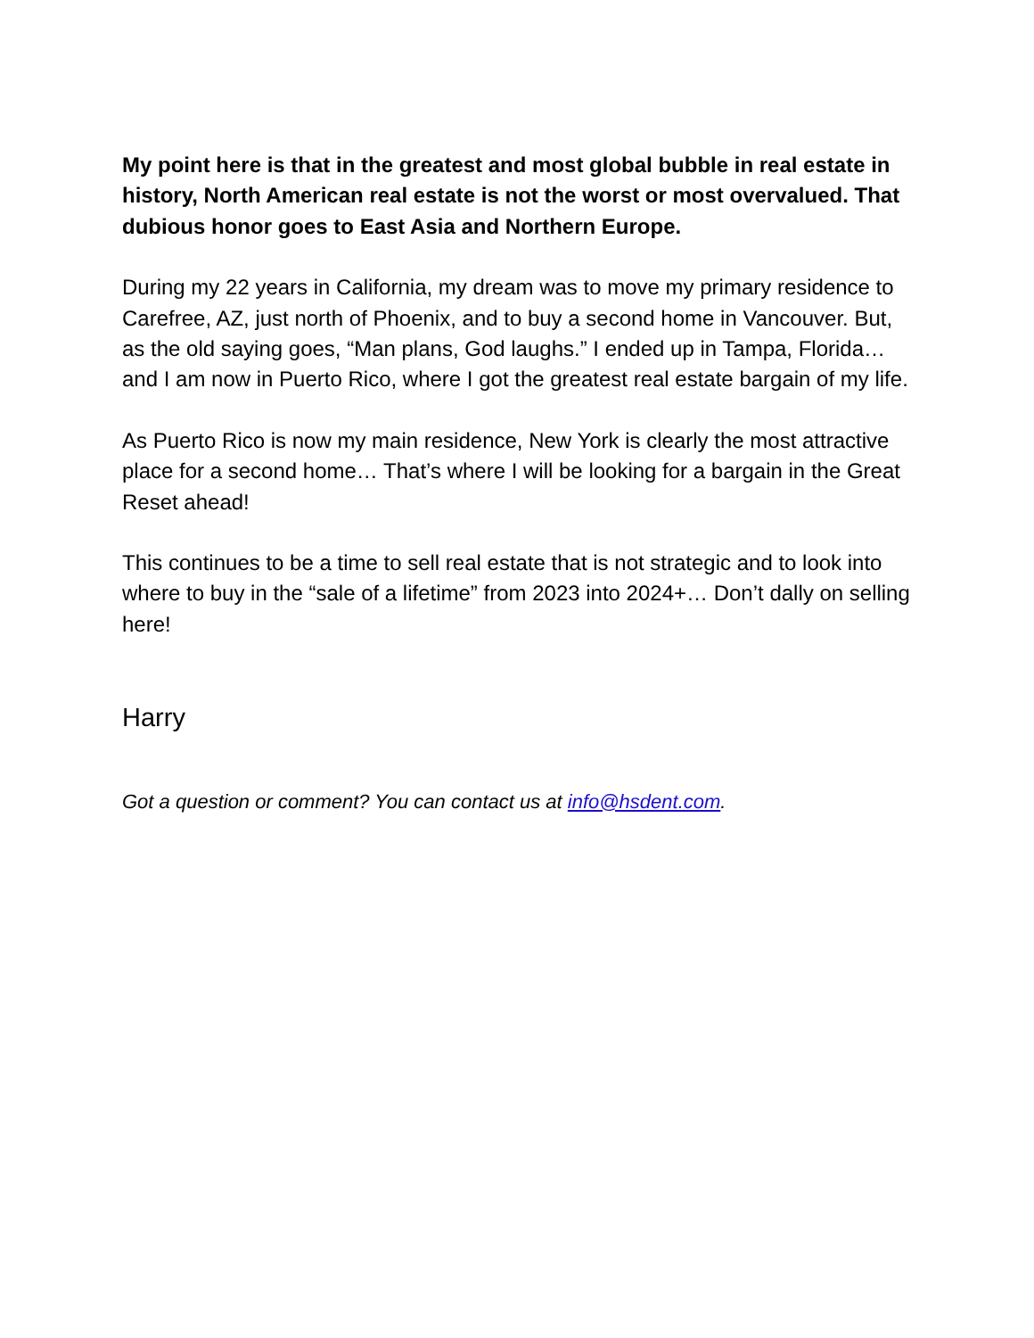My point here is that in the greatest and most global bubble in real estate in history, North American real estate is not the worst or most overvalued. That dubious honor goes to East Asia and Northern Europe.
During my 22 years in California, my dream was to move my primary residence to Carefree, AZ, just north of Phoenix, and to buy a second home in Vancouver. But, as the old saying goes, “Man plans, God laughs.” I ended up in Tampa, Florida… and I am now in Puerto Rico, where I got the greatest real estate bargain of my life.
As Puerto Rico is now my main residence, New York is clearly the most attractive place for a second home… That’s where I will be looking for a bargain in the Great Reset ahead!
This continues to be a time to sell real estate that is not strategic and to look into where to buy in the “sale of a lifetime” from 2023 into 2024+… Don’t dally on selling here!
Harry
Got a question or comment? You can contact us at info@hsdent.com.